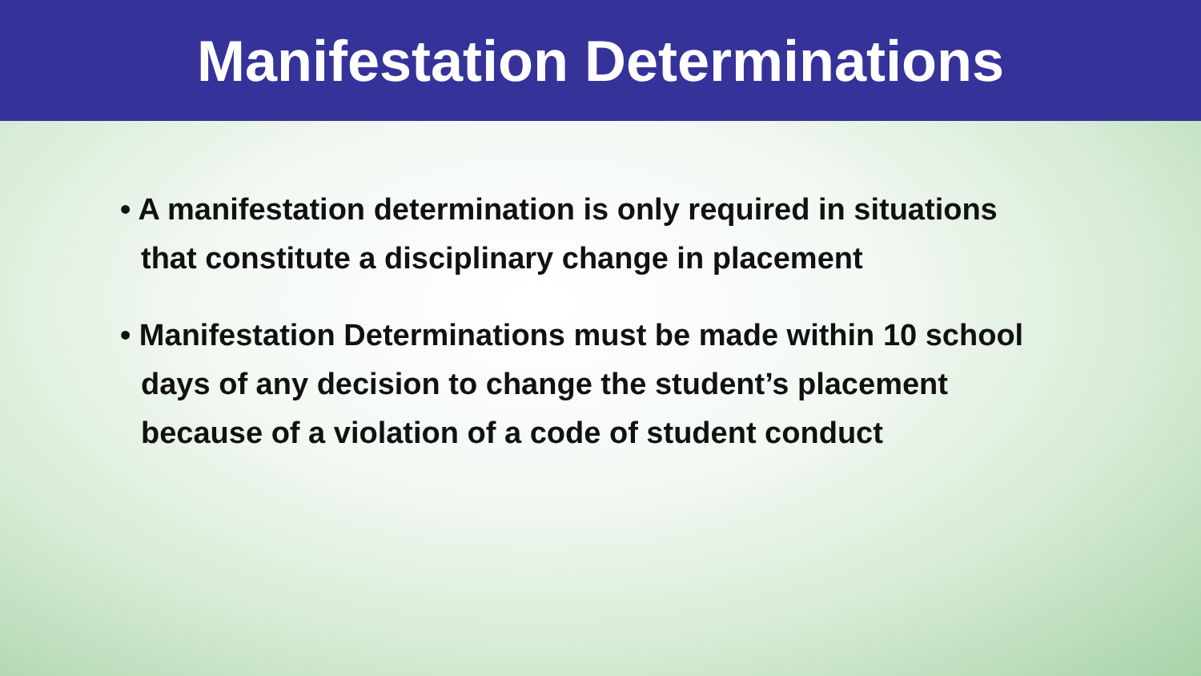Manifestation Determinations
• A manifestation determination is only required in situations that constitute a disciplinary change in placement
• Manifestation Determinations must be made within 10 school days of any decision to change the student’s placement because of a violation of a code of student conduct